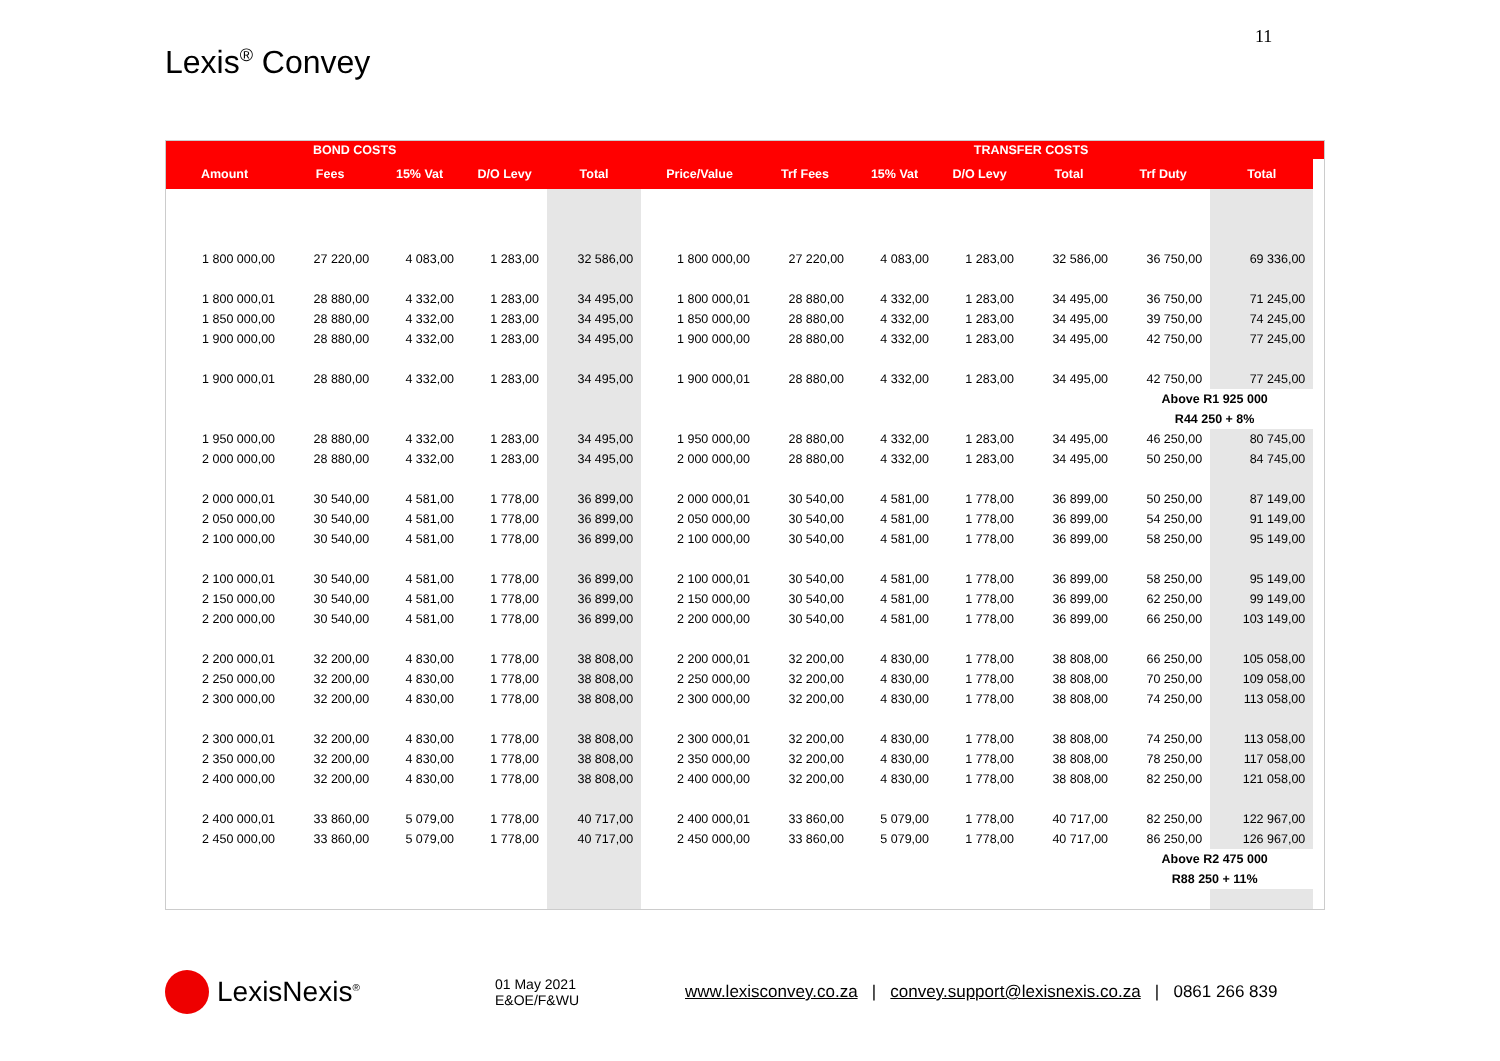11
Lexis<sup>®</sup> Convey
| | BOND COSTS | | | | | | TRANSFER COSTS | | | | | |
| --- | --- | --- | --- | --- | --- | --- | --- | --- | --- | --- | --- | --- |
| Amount | Fees | 15% Vat | D/O Levy | Total | Price/Value | Trf Fees | 15% Vat | D/O Levy | Total | Trf Duty | Total | |
| 1 800 000,00 | 27 220,00 | 4 083,00 | 1 283,00 | 32 586,00 | 1 800 000,00 | 27 220,00 | 4 083,00 | 1 283,00 | 32 586,00 | 36 750,00 | 69 336,00 | |
| 1 800 000,01 | 28 880,00 | 4 332,00 | 1 283,00 | 34 495,00 | 1 800 000,01 | 28 880,00 | 4 332,00 | 1 283,00 | 34 495,00 | 36 750,00 | 71 245,00 | |
| 1 850 000,00 | 28 880,00 | 4 332,00 | 1 283,00 | 34 495,00 | 1 850 000,00 | 28 880,00 | 4 332,00 | 1 283,00 | 34 495,00 | 39 750,00 | 74 245,00 | |
| 1 900 000,00 | 28 880,00 | 4 332,00 | 1 283,00 | 34 495,00 | 1 900 000,00 | 28 880,00 | 4 332,00 | 1 283,00 | 34 495,00 | 42 750,00 | 77 245,00 | |
| 1 900 000,01 | 28 880,00 | 4 332,00 | 1 283,00 | 34 495,00 | 1 900 000,01 | 28 880,00 | 4 332,00 | 1 283,00 | 34 495,00 | 42 750,00 | 77 245,00 | |
| | | | | | | | | | | Above R1 925 000 | | |
| | | | | | | | | | | R44 250 + 8% | | |
| 1 950 000,00 | 28 880,00 | 4 332,00 | 1 283,00 | 34 495,00 | 1 950 000,00 | 28 880,00 | 4 332,00 | 1 283,00 | 34 495,00 | 46 250,00 | 80 745,00 | |
| 2 000 000,00 | 28 880,00 | 4 332,00 | 1 283,00 | 34 495,00 | 2 000 000,00 | 28 880,00 | 4 332,00 | 1 283,00 | 34 495,00 | 50 250,00 | 84 745,00 | |
| 2 000 000,01 | 30 540,00 | 4 581,00 | 1 778,00 | 36 899,00 | 2 000 000,01 | 30 540,00 | 4 581,00 | 1 778,00 | 36 899,00 | 50 250,00 | 87 149,00 | |
| 2 050 000,00 | 30 540,00 | 4 581,00 | 1 778,00 | 36 899,00 | 2 050 000,00 | 30 540,00 | 4 581,00 | 1 778,00 | 36 899,00 | 54 250,00 | 91 149,00 | |
| 2 100 000,00 | 30 540,00 | 4 581,00 | 1 778,00 | 36 899,00 | 2 100 000,00 | 30 540,00 | 4 581,00 | 1 778,00 | 36 899,00 | 58 250,00 | 95 149,00 | |
| 2 100 000,01 | 30 540,00 | 4 581,00 | 1 778,00 | 36 899,00 | 2 100 000,01 | 30 540,00 | 4 581,00 | 1 778,00 | 36 899,00 | 58 250,00 | 95 149,00 | |
| 2 150 000,00 | 30 540,00 | 4 581,00 | 1 778,00 | 36 899,00 | 2 150 000,00 | 30 540,00 | 4 581,00 | 1 778,00 | 36 899,00 | 62 250,00 | 99 149,00 | |
| 2 200 000,00 | 30 540,00 | 4 581,00 | 1 778,00 | 36 899,00 | 2 200 000,00 | 30 540,00 | 4 581,00 | 1 778,00 | 36 899,00 | 66 250,00 | 103 149,00 | |
| 2 200 000,01 | 32 200,00 | 4 830,00 | 1 778,00 | 38 808,00 | 2 200 000,01 | 32 200,00 | 4 830,00 | 1 778,00 | 38 808,00 | 66 250,00 | 105 058,00 | |
| 2 250 000,00 | 32 200,00 | 4 830,00 | 1 778,00 | 38 808,00 | 2 250 000,00 | 32 200,00 | 4 830,00 | 1 778,00 | 38 808,00 | 70 250,00 | 109 058,00 | |
| 2 300 000,00 | 32 200,00 | 4 830,00 | 1 778,00 | 38 808,00 | 2 300 000,00 | 32 200,00 | 4 830,00 | 1 778,00 | 38 808,00 | 74 250,00 | 113 058,00 | |
| 2 300 000,01 | 32 200,00 | 4 830,00 | 1 778,00 | 38 808,00 | 2 300 000,01 | 32 200,00 | 4 830,00 | 1 778,00 | 38 808,00 | 74 250,00 | 113 058,00 | |
| 2 350 000,00 | 32 200,00 | 4 830,00 | 1 778,00 | 38 808,00 | 2 350 000,00 | 32 200,00 | 4 830,00 | 1 778,00 | 38 808,00 | 78 250,00 | 117 058,00 | |
| 2 400 000,00 | 32 200,00 | 4 830,00 | 1 778,00 | 38 808,00 | 2 400 000,00 | 32 200,00 | 4 830,00 | 1 778,00 | 38 808,00 | 82 250,00 | 121 058,00 | |
| 2 400 000,01 | 33 860,00 | 5 079,00 | 1 778,00 | 40 717,00 | 2 400 000,01 | 33 860,00 | 5 079,00 | 1 778,00 | 40 717,00 | 82 250,00 | 122 967,00 | |
| 2 450 000,00 | 33 860,00 | 5 079,00 | 1 778,00 | 40 717,00 | 2 450 000,00 | 33 860,00 | 5 079,00 | 1 778,00 | 40 717,00 | 86 250,00 | 126 967,00 | |
| | | | | | | | | | | Above R2 475 000 | | |
| | | | | | | | | | | R88 250 + 11% | | |
LexisNexis<sup>®</sup>
01 May 2021
E&OE/F&WU
www.lexisconvey.co.za | convey.support@lexisnexis.co.za | 0861 266 839